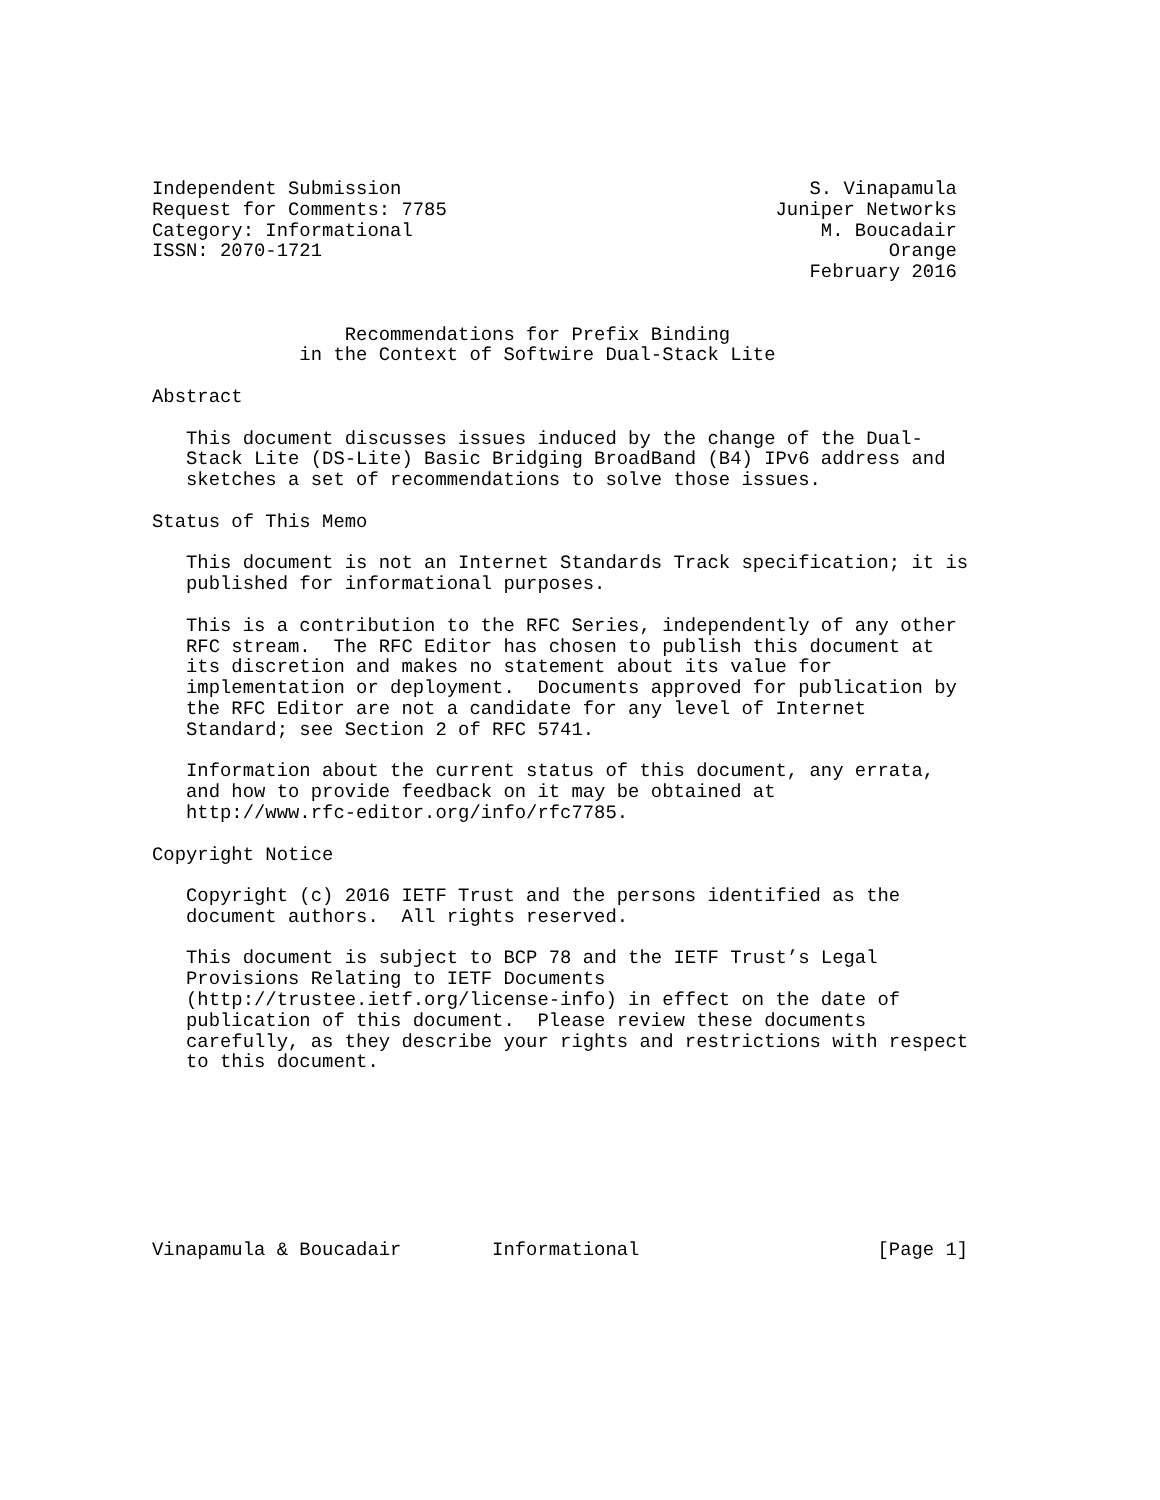Independent Submission                                    S. Vinapamula
Request for Comments: 7785                             Juniper Networks
Category: Informational                                    M. Boucadair
ISSN: 2070-1721                                                  Orange
                                                          February 2016


                 Recommendations for Prefix Binding
             in the Context of Softwire Dual-Stack Lite

Abstract

   This document discusses issues induced by the change of the Dual-
   Stack Lite (DS-Lite) Basic Bridging BroadBand (B4) IPv6 address and
   sketches a set of recommendations to solve those issues.

Status of This Memo

   This document is not an Internet Standards Track specification; it is
   published for informational purposes.

   This is a contribution to the RFC Series, independently of any other
   RFC stream.  The RFC Editor has chosen to publish this document at
   its discretion and makes no statement about its value for
   implementation or deployment.  Documents approved for publication by
   the RFC Editor are not a candidate for any level of Internet
   Standard; see Section 2 of RFC 5741.

   Information about the current status of this document, any errata,
   and how to provide feedback on it may be obtained at
   http://www.rfc-editor.org/info/rfc7785.

Copyright Notice

   Copyright (c) 2016 IETF Trust and the persons identified as the
   document authors.  All rights reserved.

   This document is subject to BCP 78 and the IETF Trust’s Legal
   Provisions Relating to IETF Documents
   (http://trustee.ietf.org/license-info) in effect on the date of
   publication of this document.  Please review these documents
   carefully, as they describe your rights and restrictions with respect
   to this document.








Vinapamula & Boucadair        Informational                     [Page 1]